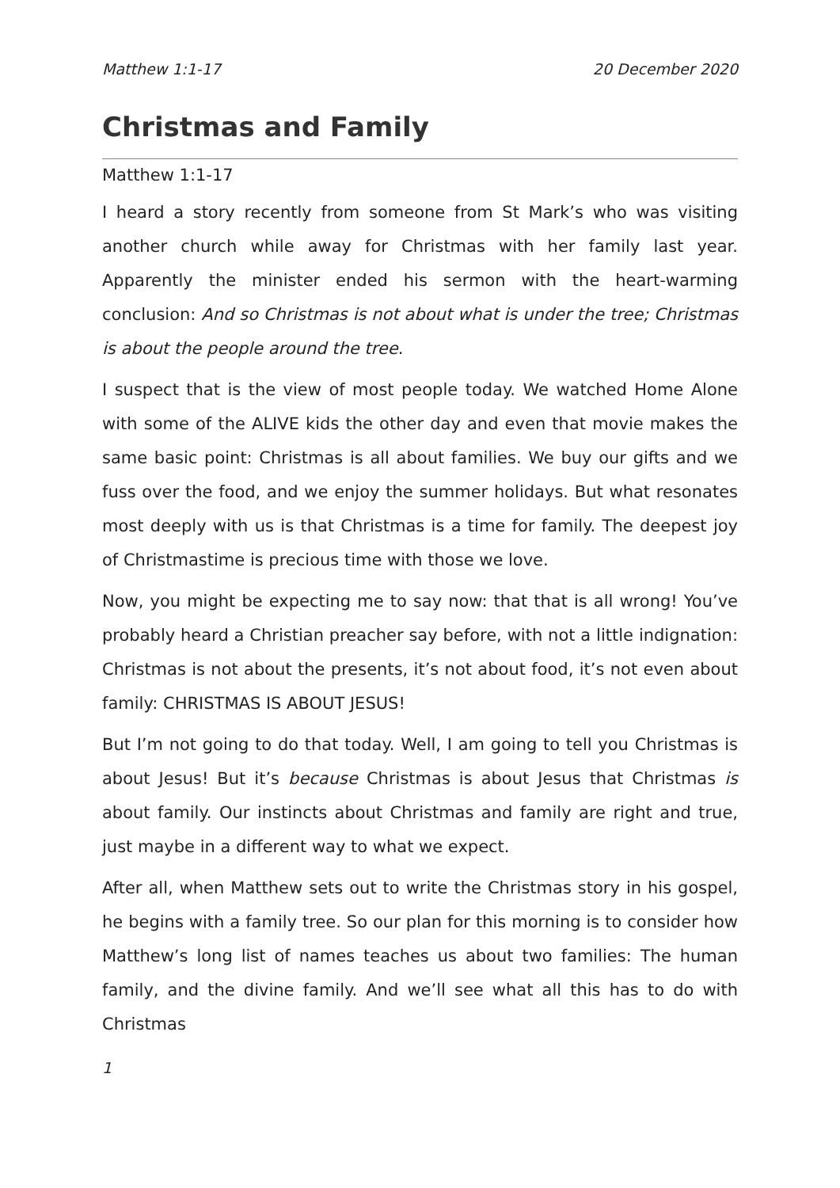Matthew 1:1-17 20 December 2020
Christmas and Family
Matthew 1:1-17
I heard a story recently from someone from St Mark’s who was visiting another church while away for Christmas with her family last year. Apparently the minister ended his sermon with the heart-warming conclusion: And so Christmas is not about what is under the tree; Christmas is about the people around the tree.
I suspect that is the view of most people today. We watched Home Alone with some of the ALIVE kids the other day and even that movie makes the same basic point: Christmas is all about families. We buy our gifts and we fuss over the food, and we enjoy the summer holidays. But what resonates most deeply with us is that Christmas is a time for family. The deepest joy of Christmastime is precious time with those we love.
Now, you might be expecting me to say now: that that is all wrong! You’ve probably heard a Christian preacher say before, with not a little indignation: Christmas is not about the presents, it’s not about food, it’s not even about family: CHRISTMAS IS ABOUT JESUS!
But I’m not going to do that today. Well, I am going to tell you Christmas is about Jesus! But it’s because Christmas is about Jesus that Christmas is about family. Our instincts about Christmas and family are right and true, just maybe in a different way to what we expect.
After all, when Matthew sets out to write the Christmas story in his gospel, he begins with a family tree. So our plan for this morning is to consider how Matthew’s long list of names teaches us about two families: The human family, and the divine family. And we’ll see what all this has to do with Christmas
1